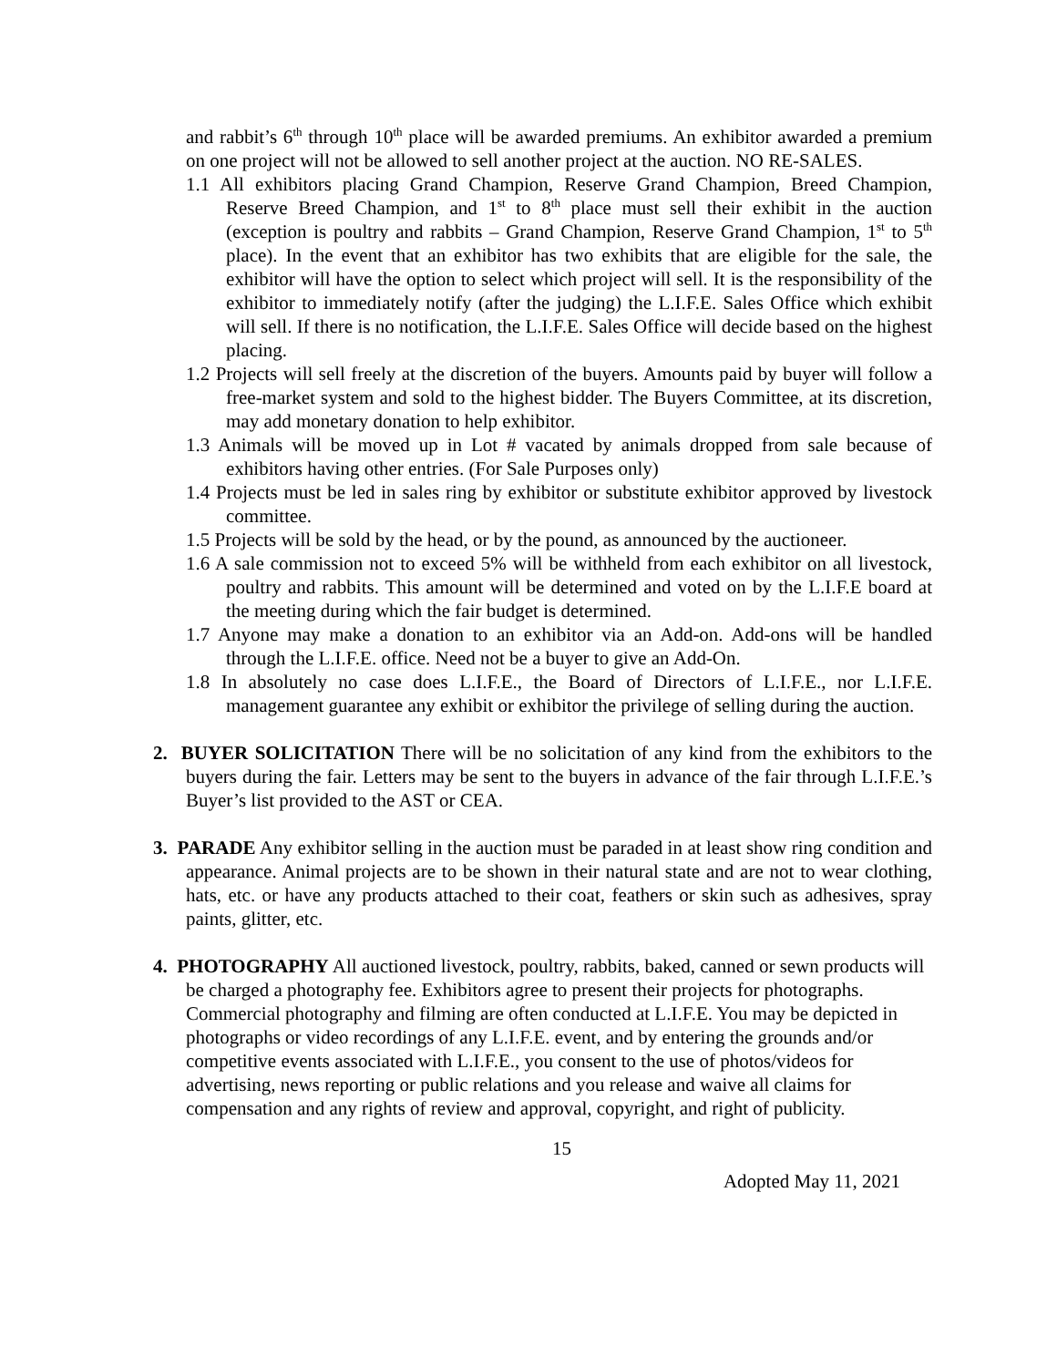and rabbit’s 6<sup>th</sup> through 10<sup>th</sup> place will be awarded premiums. An exhibitor awarded a premium on one project will not be allowed to sell another project at the auction. NO RE-SALES.
1.1 All exhibitors placing Grand Champion, Reserve Grand Champion, Breed Champion, Reserve Breed Champion, and 1<sup>st</sup> to 8<sup>th</sup> place must sell their exhibit in the auction (exception is poultry and rabbits – Grand Champion, Reserve Grand Champion, 1<sup>st</sup> to 5<sup>th</sup> place). In the event that an exhibitor has two exhibits that are eligible for the sale, the exhibitor will have the option to select which project will sell. It is the responsibility of the exhibitor to immediately notify (after the judging) the L.I.F.E. Sales Office which exhibit will sell. If there is no notification, the L.I.F.E. Sales Office will decide based on the highest placing.
1.2 Projects will sell freely at the discretion of the buyers. Amounts paid by buyer will follow a free-market system and sold to the highest bidder. The Buyers Committee, at its discretion, may add monetary donation to help exhibitor.
1.3 Animals will be moved up in Lot # vacated by animals dropped from sale because of exhibitors having other entries. (For Sale Purposes only)
1.4 Projects must be led in sales ring by exhibitor or substitute exhibitor approved by livestock committee.
1.5 Projects will be sold by the head, or by the pound, as announced by the auctioneer.
1.6 A sale commission not to exceed 5% will be withheld from each exhibitor on all livestock, poultry and rabbits. This amount will be determined and voted on by the L.I.F.E board at the meeting during which the fair budget is determined.
1.7 Anyone may make a donation to an exhibitor via an Add-on. Add-ons will be handled through the L.I.F.E. office. Need not be a buyer to give an Add-On.
1.8 In absolutely no case does L.I.F.E., the Board of Directors of L.I.F.E., nor L.I.F.E. management guarantee any exhibit or exhibitor the privilege of selling during the auction.
2. BUYER SOLICITATION There will be no solicitation of any kind from the exhibitors to the buyers during the fair. Letters may be sent to the buyers in advance of the fair through L.I.F.E.’s Buyer’s list provided to the AST or CEA.
3. PARADE Any exhibitor selling in the auction must be paraded in at least show ring condition and appearance. Animal projects are to be shown in their natural state and are not to wear clothing, hats, etc. or have any products attached to their coat, feathers or skin such as adhesives, spray paints, glitter, etc.
4. PHOTOGRAPHY All auctioned livestock, poultry, rabbits, baked, canned or sewn products will be charged a photography fee. Exhibitors agree to present their projects for photographs. Commercial photography and filming are often conducted at L.I.F.E. You may be depicted in photographs or video recordings of any L.I.F.E. event, and by entering the grounds and/or competitive events associated with L.I.F.E., you consent to the use of photos/videos for advertising, news reporting or public relations and you release and waive all claims for compensation and any rights of review and approval, copyright, and right of publicity.
15
Adopted May 11, 2021